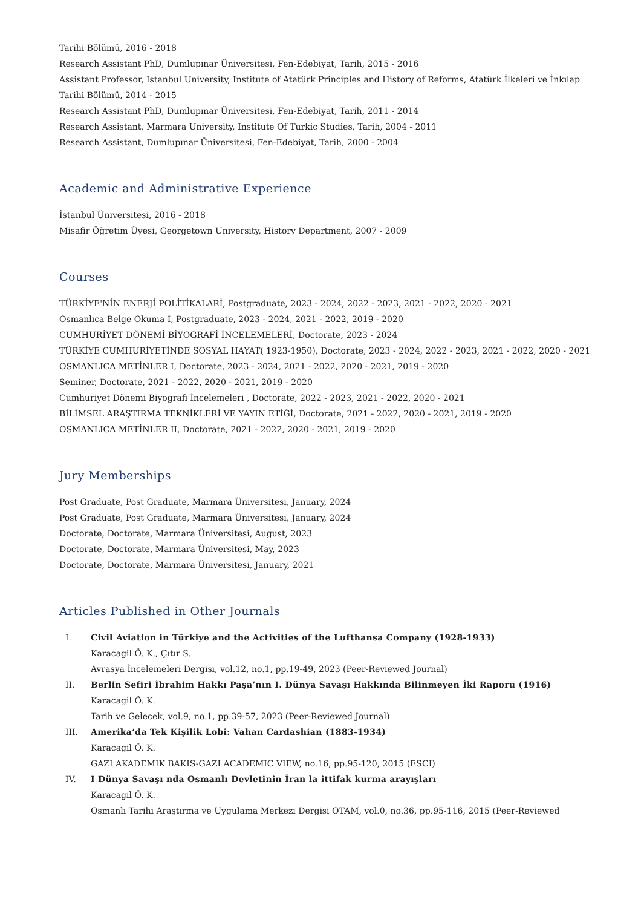Tarihi Bölümü, 2016 - 2018
Research Assistant PhD, Dumlupınar Üniversitesi, Fen-Edebiyat, Tarih, 2015 - 2016
Assistant Professor, Istanbul University, Institute of Atatürk Principles and History of Reforms, Atatürk İlkeleri ve İnkılap Tarihi Bölümü, 2014 - 2015
Research Assistant PhD, Dumlupınar Üniversitesi, Fen-Edebiyat, Tarih, 2011 - 2014
Research Assistant, Marmara University, Institute Of Turkic Studies, Tarih, 2004 - 2011
Research Assistant, Dumlupınar Üniversitesi, Fen-Edebiyat, Tarih, 2000 - 2004
Academic and Administrative Experience
İstanbul Üniversitesi, 2016 - 2018
Misafir Öğretim Üyesi, Georgetown University, History Department, 2007 - 2009
Courses
TÜRKİYE'NİN ENERJİ POLİTİKALARİ, Postgraduate, 2023 - 2024, 2022 - 2023, 2021 - 2022, 2020 - 2021
Osmanlıca Belge Okuma I, Postgraduate, 2023 - 2024, 2021 - 2022, 2019 - 2020
CUMHURİYET DÖNEMİ BİYOGRAFİ İNCELEMELERİ, Doctorate, 2023 - 2024
TÜRKİYE CUMHURİYETİNDE SOSYAL HAYAT( 1923-1950), Doctorate, 2023 - 2024, 2022 - 2023, 2021 - 2022, 2020 - 2021
OSMANLICA METİNLER I, Doctorate, 2023 - 2024, 2021 - 2022, 2020 - 2021, 2019 - 2020
Seminer, Doctorate, 2021 - 2022, 2020 - 2021, 2019 - 2020
Cumhuriyet Dönemi Biyografi İncelemeleri , Doctorate, 2022 - 2023, 2021 - 2022, 2020 - 2021
BİLİMSEL ARAŞTIRMA TEKNİKLERİ VE YAYIN ETİĞİ, Doctorate, 2021 - 2022, 2020 - 2021, 2019 - 2020
OSMANLICA METİNLER II, Doctorate, 2021 - 2022, 2020 - 2021, 2019 - 2020
Jury Memberships
Post Graduate, Post Graduate, Marmara Üniversitesi, January, 2024
Post Graduate, Post Graduate, Marmara Üniversitesi, January, 2024
Doctorate, Doctorate, Marmara Üniversitesi, August, 2023
Doctorate, Doctorate, Marmara Üniversitesi, May, 2023
Doctorate, Doctorate, Marmara Üniversitesi, January, 2021
Articles Published in Other Journals
I. Civil Aviation in Türkiye and the Activities of the Lufthansa Company (1928-1933)
Karacagil Ö. K., Çıtır S.
Avrasya İncelemeleri Dergisi, vol.12, no.1, pp.19-49, 2023 (Peer-Reviewed Journal)
II. Berlin Sefiri İbrahim Hakkı Paşa’nın I. Dünya Savaşı Hakkında Bilinmeyen İki Raporu (1916)
Karacagil Ö. K.
Tarih ve Gelecek, vol.9, no.1, pp.39-57, 2023 (Peer-Reviewed Journal)
III. Amerika’da Tek Kişilik Lobi: Vahan Cardashian (1883-1934)
Karacagil Ö. K.
GAZI AKADEMIK BAKIS-GAZI ACADEMIC VIEW, no.16, pp.95-120, 2015 (ESCI)
IV. I Dünya Savaşı nda Osmanlı Devletinin İran la ittifak kurma arayışları
Karacagil Ö. K.
Osmanlı Tarihi Araştırma ve Uygulama Merkezi Dergisi OTAM, vol.0, no.36, pp.95-116, 2015 (Peer-Reviewed